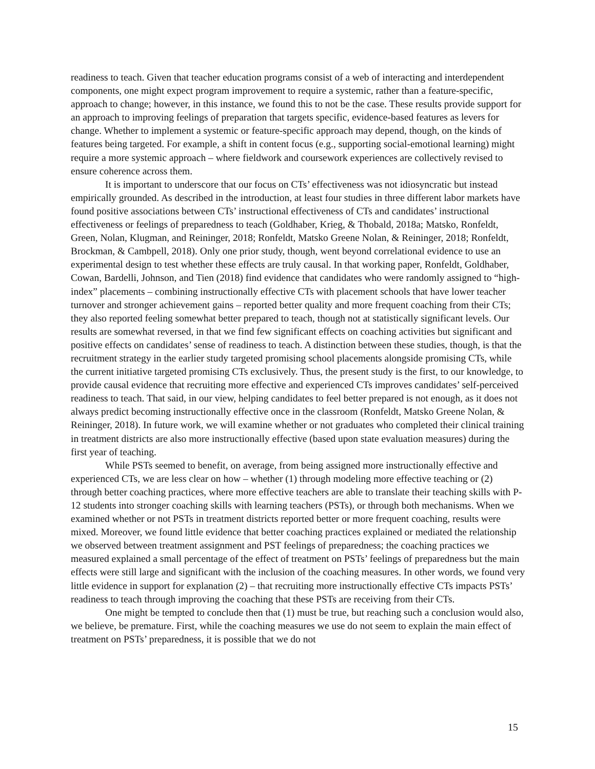readiness to teach. Given that teacher education programs consist of a web of interacting and interdependent components, one might expect program improvement to require a systemic, rather than a feature-specific, approach to change; however, in this instance, we found this to not be the case. These results provide support for an approach to improving feelings of preparation that targets specific, evidence-based features as levers for change. Whether to implement a systemic or feature-specific approach may depend, though, on the kinds of features being targeted. For example, a shift in content focus (e.g., supporting social-emotional learning) might require a more systemic approach – where fieldwork and coursework experiences are collectively revised to ensure coherence across them.
It is important to underscore that our focus on CTs’ effectiveness was not idiosyncratic but instead empirically grounded. As described in the introduction, at least four studies in three different labor markets have found positive associations between CTs’ instructional effectiveness of CTs and candidates’ instructional effectiveness or feelings of preparedness to teach (Goldhaber, Krieg, & Thobald, 2018a; Matsko, Ronfeldt, Green, Nolan, Klugman, and Reininger, 2018; Ronfeldt, Matsko Greene Nolan, & Reininger, 2018; Ronfeldt, Brockman, & Cambpell, 2018). Only one prior study, though, went beyond correlational evidence to use an experimental design to test whether these effects are truly causal. In that working paper, Ronfeldt, Goldhaber, Cowan, Bardelli, Johnson, and Tien (2018) find evidence that candidates who were randomly assigned to “high-index” placements – combining instructionally effective CTs with placement schools that have lower teacher turnover and stronger achievement gains – reported better quality and more frequent coaching from their CTs; they also reported feeling somewhat better prepared to teach, though not at statistically significant levels. Our results are somewhat reversed, in that we find few significant effects on coaching activities but significant and positive effects on candidates’ sense of readiness to teach. A distinction between these studies, though, is that the recruitment strategy in the earlier study targeted promising school placements alongside promising CTs, while the current initiative targeted promising CTs exclusively. Thus, the present study is the first, to our knowledge, to provide causal evidence that recruiting more effective and experienced CTs improves candidates’ self-perceived readiness to teach. That said, in our view, helping candidates to feel better prepared is not enough, as it does not always predict becoming instructionally effective once in the classroom (Ronfeldt, Matsko Greene Nolan, & Reininger, 2018). In future work, we will examine whether or not graduates who completed their clinical training in treatment districts are also more instructionally effective (based upon state evaluation measures) during the first year of teaching.
While PSTs seemed to benefit, on average, from being assigned more instructionally effective and experienced CTs, we are less clear on how – whether (1) through modeling more effective teaching or (2) through better coaching practices, where more effective teachers are able to translate their teaching skills with P-12 students into stronger coaching skills with learning teachers (PSTs), or through both mechanisms. When we examined whether or not PSTs in treatment districts reported better or more frequent coaching, results were mixed. Moreover, we found little evidence that better coaching practices explained or mediated the relationship we observed between treatment assignment and PST feelings of preparedness; the coaching practices we measured explained a small percentage of the effect of treatment on PSTs’ feelings of preparedness but the main effects were still large and significant with the inclusion of the coaching measures. In other words, we found very little evidence in support for explanation (2) – that recruiting more instructionally effective CTs impacts PSTs’ readiness to teach through improving the coaching that these PSTs are receiving from their CTs.
One might be tempted to conclude then that (1) must be true, but reaching such a conclusion would also, we believe, be premature. First, while the coaching measures we use do not seem to explain the main effect of treatment on PSTs’ preparedness, it is possible that we do not
15